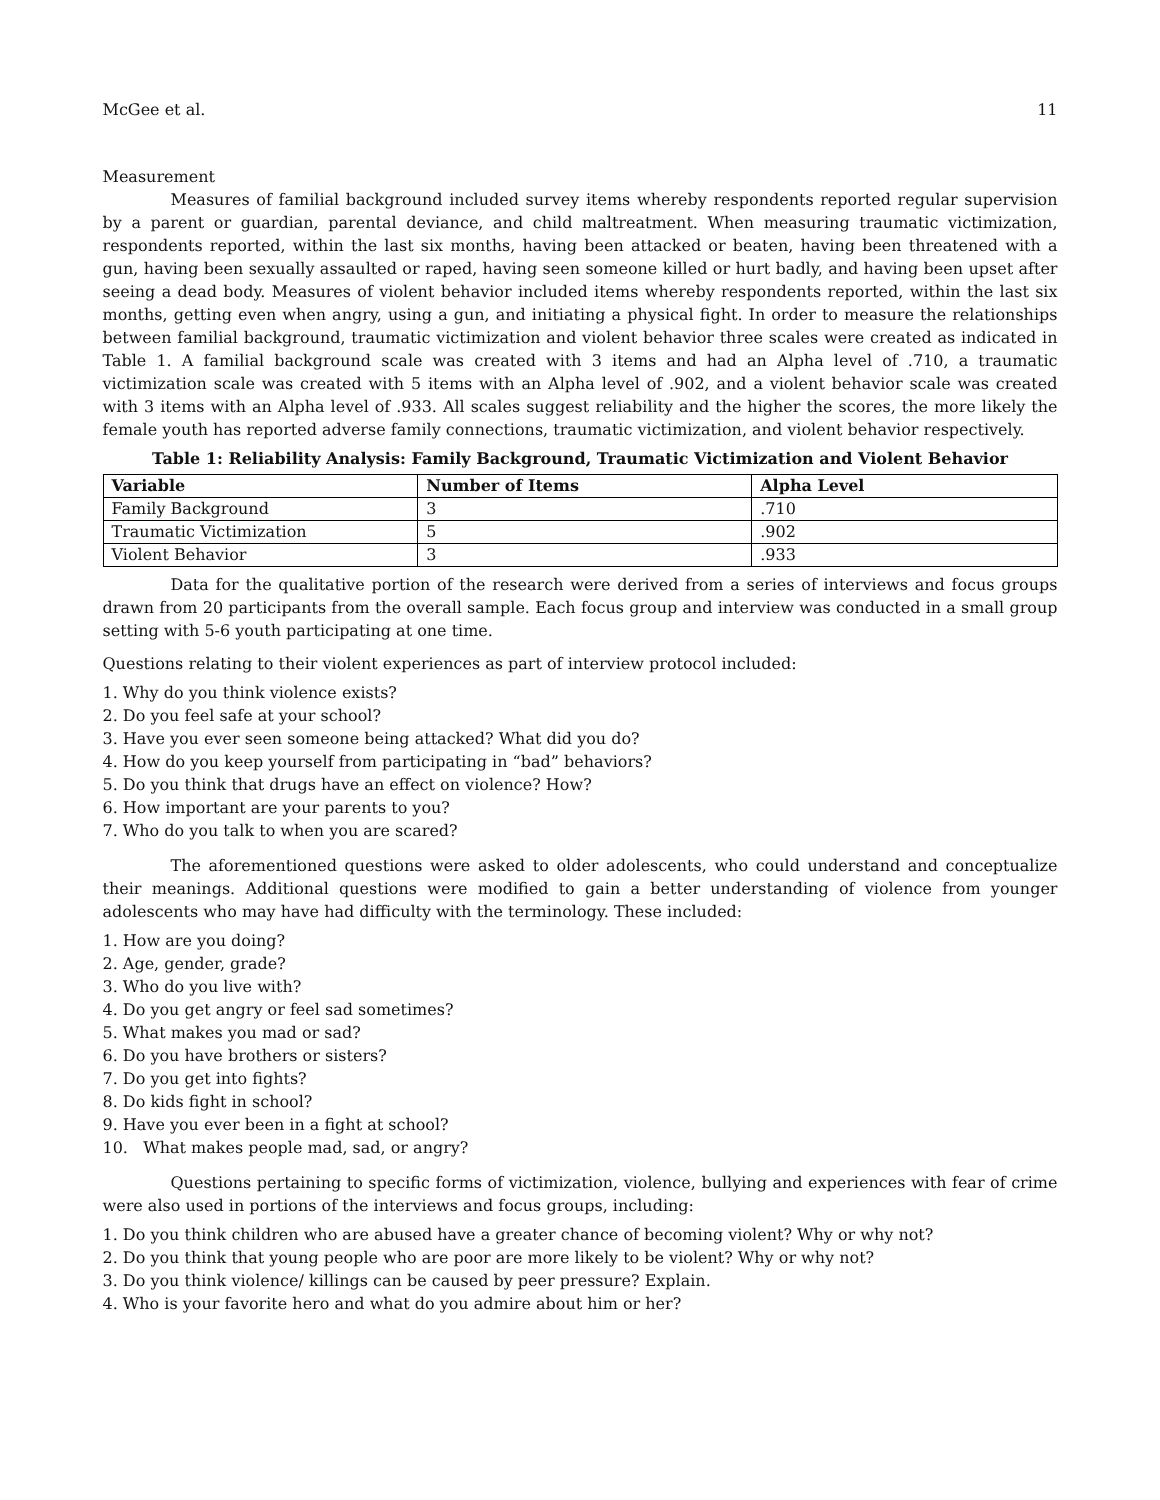McGee et al. 11
Measurement
Measures of familial background included survey items whereby respondents reported regular supervision by a parent or guardian, parental deviance, and child maltreatment. When measuring traumatic victimization, respondents reported, within the last six months, having been attacked or beaten, having been threatened with a gun, having been sexually assaulted or raped, having seen someone killed or hurt badly, and having been upset after seeing a dead body. Measures of violent behavior included items whereby respondents reported, within the last six months, getting even when angry, using a gun, and initiating a physical fight. In order to measure the relationships between familial background, traumatic victimization and violent behavior three scales were created as indicated in Table 1. A familial background scale was created with 3 items and had an Alpha level of .710, a traumatic victimization scale was created with 5 items with an Alpha level of .902, and a violent behavior scale was created with 3 items with an Alpha level of .933. All scales suggest reliability and the higher the scores, the more likely the female youth has reported adverse family connections, traumatic victimization, and violent behavior respectively.
Table 1: Reliability Analysis: Family Background, Traumatic Victimization and Violent Behavior
| Variable | Number of Items | Alpha Level |
| --- | --- | --- |
| Family Background | 3 | .710 |
| Traumatic Victimization | 5 | .902 |
| Violent Behavior | 3 | .933 |
Data for the qualitative portion of the research were derived from a series of interviews and focus groups drawn from 20 participants from the overall sample. Each focus group and interview was conducted in a small group setting with 5-6 youth participating at one time.
Questions relating to their violent experiences as part of interview protocol included:
1. Why do you think violence exists?
2. Do you feel safe at your school?
3. Have you ever seen someone being attacked? What did you do?
4. How do you keep yourself from participating in “bad” behaviors?
5. Do you think that drugs have an effect on violence? How?
6. How important are your parents to you?
7. Who do you talk to when you are scared?
The aforementioned questions were asked to older adolescents, who could understand and conceptualize their meanings. Additional questions were modified to gain a better understanding of violence from younger adolescents who may have had difficulty with the terminology. These included:
1. How are you doing?
2. Age, gender, grade?
3. Who do you live with?
4. Do you get angry or feel sad sometimes?
5. What makes you mad or sad?
6. Do you have brothers or sisters?
7. Do you get into fights?
8. Do kids fight in school?
9. Have you ever been in a fight at school?
10. What makes people mad, sad, or angry?
Questions pertaining to specific forms of victimization, violence, bullying and experiences with fear of crime were also used in portions of the interviews and focus groups, including:
1. Do you think children who are abused have a greater chance of becoming violent? Why or why not?
2. Do you think that young people who are poor are more likely to be violent? Why or why not?
3. Do you think violence/ killings can be caused by peer pressure? Explain.
4. Who is your favorite hero and what do you admire about him or her?